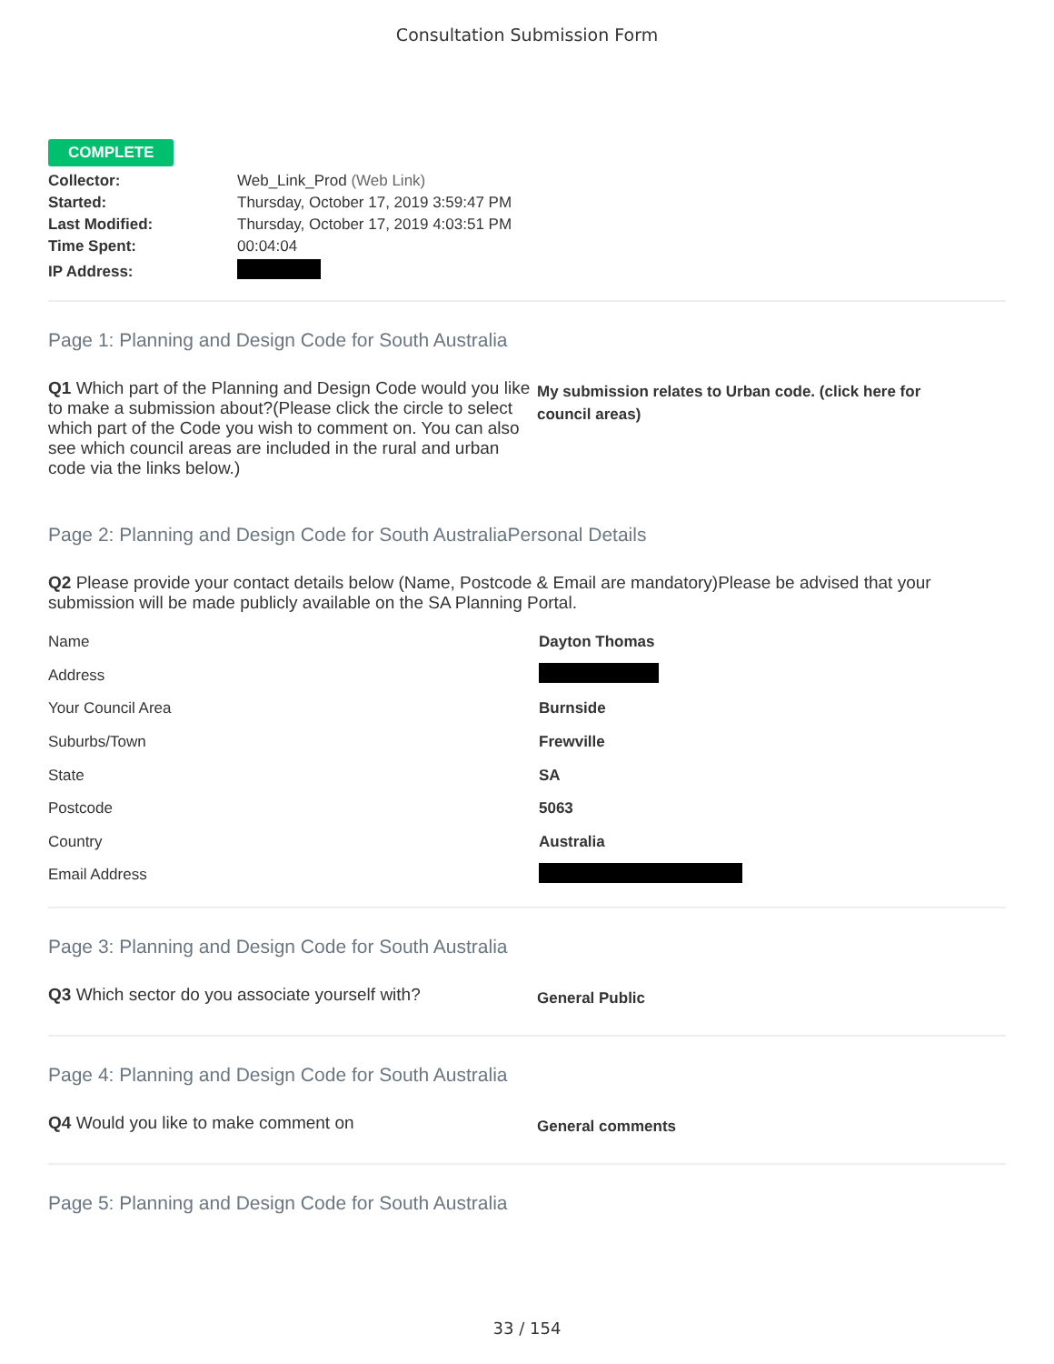Consultation Submission Form
COMPLETE
| Collector: | Web_Link_Prod (Web Link) |
| Started: | Thursday, October 17, 2019 3:59:47 PM |
| Last Modified: | Thursday, October 17, 2019 4:03:51 PM |
| Time Spent: | 00:04:04 |
| IP Address: | |
Page 1: Planning and Design Code for South Australia
Q1 Which part of the Planning and Design Code would you like to make a submission about?(Please click the circle to select which part of the Code you wish to comment on. You can also see which council areas are included in the rural and urban code via the links below.)
My submission relates to Urban code. (click here for council areas)
Page 2: Planning and Design Code for South AustraliaPersonal Details
Q2 Please provide your contact details below (Name, Postcode & Email are mandatory)Please be advised that your submission will be made publicly available on the SA Planning Portal.
| Name | Dayton Thomas |
| Address | |
| Your Council Area | Burnside |
| Suburbs/Town | Frewville |
| State | SA |
| Postcode | 5063 |
| Country | Australia |
| Email Address | |
Page 3: Planning and Design Code for South Australia
Q3 Which sector do you associate yourself with?
General Public
Page 4: Planning and Design Code for South Australia
Q4 Would you like to make comment on
General comments
Page 5: Planning and Design Code for South Australia
33 / 154